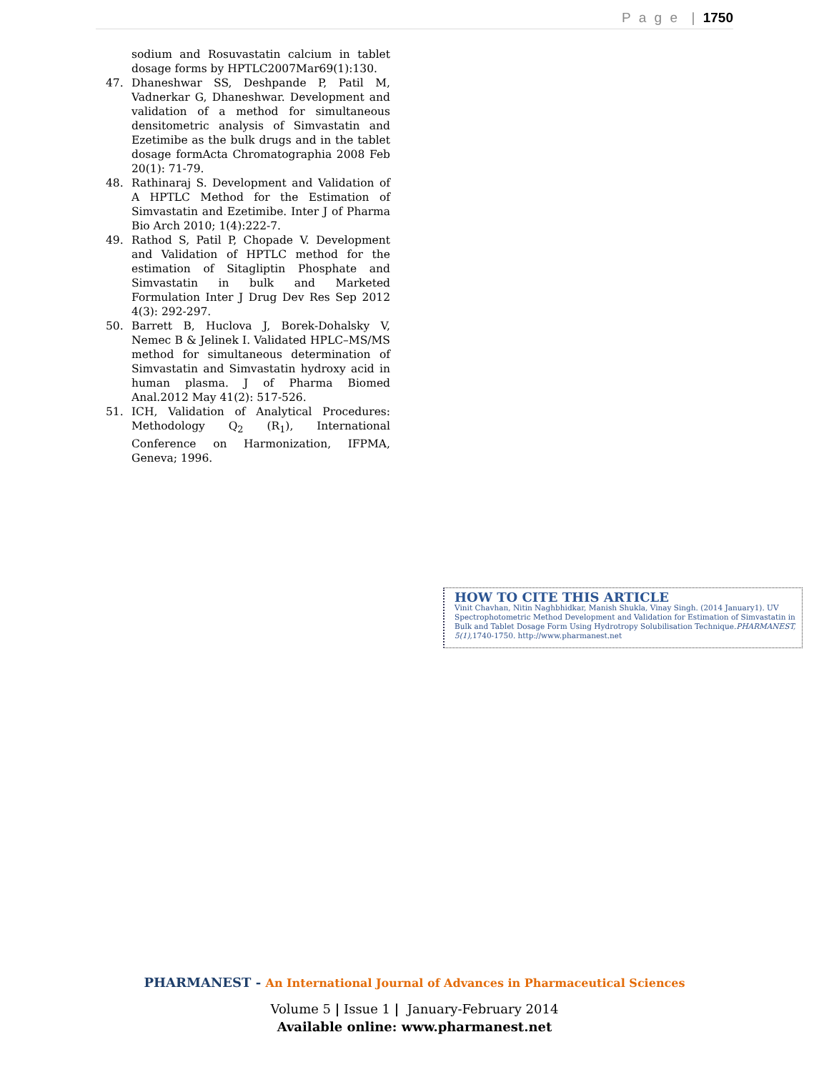P a g e | 1750
sodium and Rosuvastatin calcium in tablet dosage forms by HPTLC2007Mar69(1):130.
47. Dhaneshwar SS, Deshpande P, Patil M, Vadnerkar G, Dhaneshwar. Development and validation of a method for simultaneous densitometric analysis of Simvastatin and Ezetimibe as the bulk drugs and in the tablet dosage formActa Chromatographia 2008 Feb 20(1): 71-79.
48. Rathinaraj S. Development and Validation of A HPTLC Method for the Estimation of Simvastatin and Ezetimibe. Inter J of Pharma Bio Arch 2010; 1(4):222-7.
49. Rathod S, Patil P, Chopade V. Development and Validation of HPTLC method for the estimation of Sitagliptin Phosphate and Simvastatin in bulk and Marketed Formulation Inter J Drug Dev Res Sep 2012 4(3): 292-297.
50. Barrett B, Huclova J, Borek-Dohalsky V, Nemec B & Jelinek I. Validated HPLC–MS/MS method for simultaneous determination of Simvastatin and Simvastatin hydroxy acid in human plasma. J of Pharma Biomed Anal.2012 May 41(2): 517-526.
51. ICH, Validation of Analytical Procedures: Methodology Q<sub>2</sub> (R<sub>1</sub>), International Conference on Harmonization, IFPMA, Geneva; 1996.
HOW TO CITE THIS ARTICLE
Vinit Chavhan, Nitin Naghbhidkar, Manish Shukla, Vinay Singh. (2014 January1). UV Spectrophotometric Method Development and Validation for Estimation of Simvastatin in Bulk and Tablet Dosage Form Using Hydrotropy Solubilisation Technique.PHARMANEST, 5(1),1740-1750. http://www.pharmanest.net
PHARMANEST - An International Journal of Advances in Pharmaceutical Sciences
Volume 5 | Issue 1 | January-February 2014
Available online: www.pharmanest.net